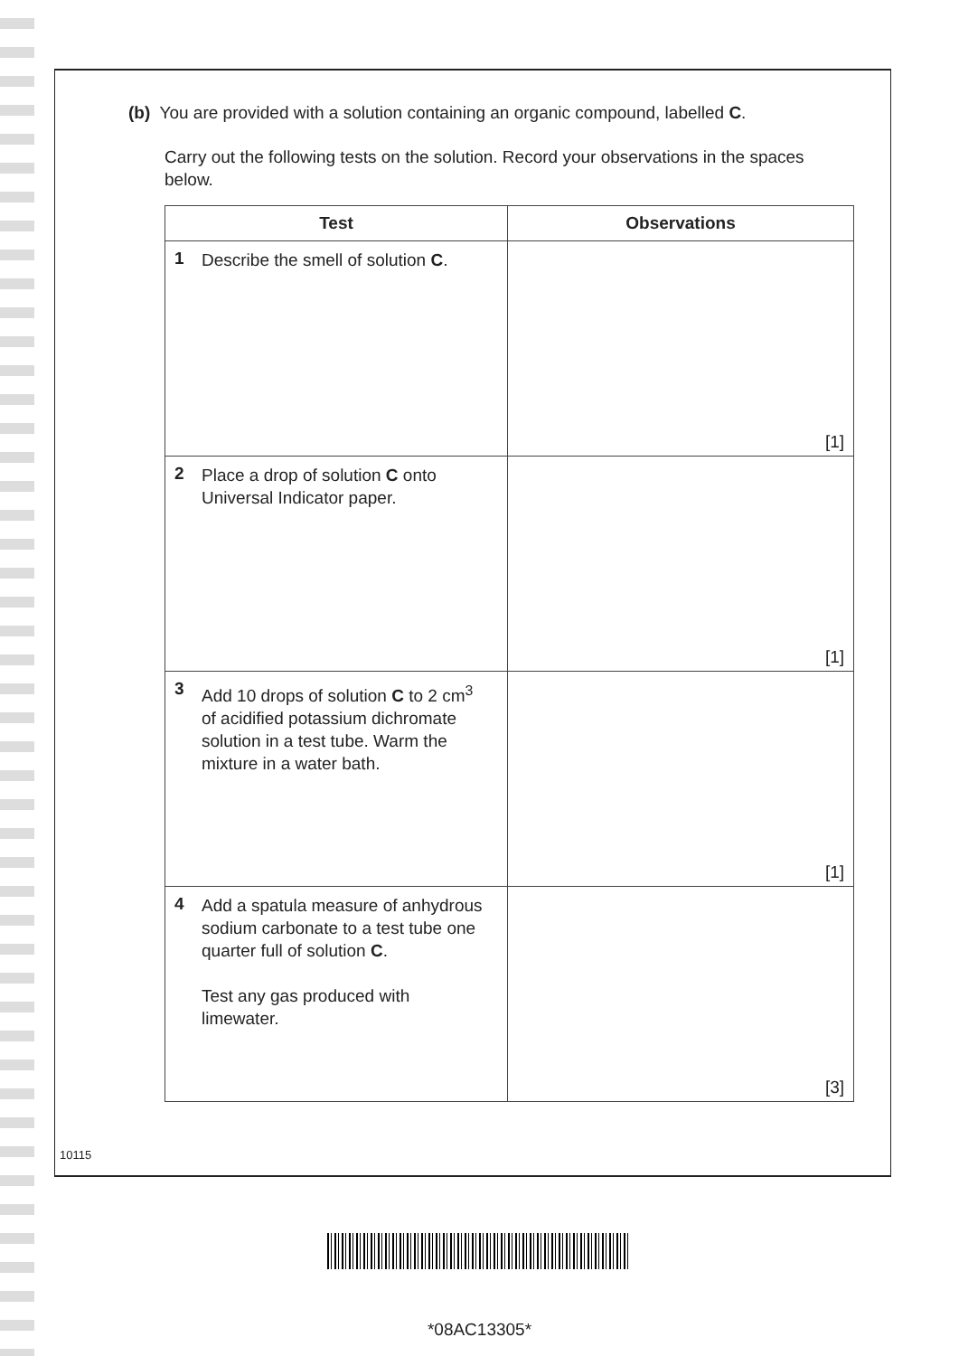(b) You are provided with a solution containing an organic compound, labelled C.
Carry out the following tests on the solution. Record your observations in the spaces below.
| Test | Observations |
| --- | --- |
| 1 Describe the smell of solution C . | [1] |
| 2 Place a drop of solution C onto Universal Indicator paper. | [1] |
| 3 Add 10 drops of solution C to 2 cm<sup>3</sup> of acidified potassium dichromate solution in a test tube. Warm the mixture in a water bath. | [1] |
| 4 Add a spatula measure of anhydrous sodium carbonate to a test tube one quarter full of solution C . Test any gas produced with limewater. | [3] |
10115
*08AC13305*